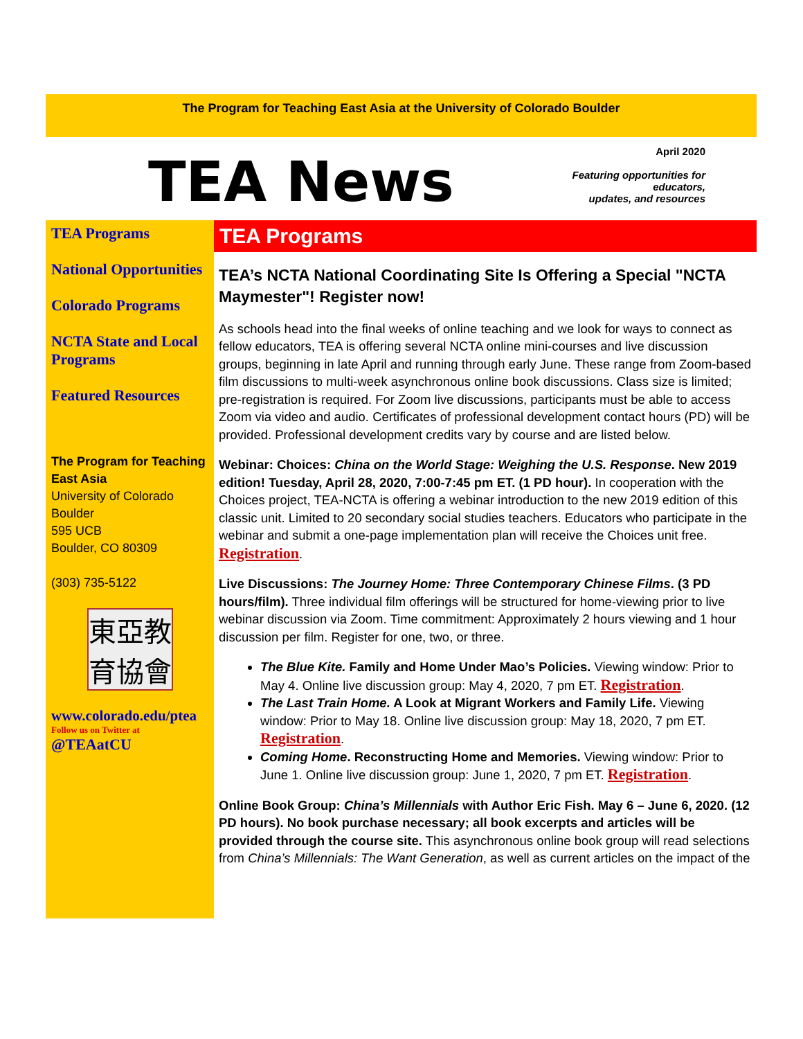The Program for Teaching East Asia at the University of Colorado Boulder
TEA News
April 2020
Featuring opportunities for educators,
updates, and resources
TEA Programs
National Opportunities
Colorado Programs
NCTA State and Local Programs
Featured Resources
The Program for Teaching East Asia
University of Colorado Boulder
595 UCB
Boulder, CO 80309
(303) 735-5122
東亞教
育協會
www.colorado.edu/ptea
Follow us on Twitter at
@TEAatCU
TEA Programs
TEA’s NCTA National Coordinating Site Is Offering a Special "NCTA Maymester"! Register now!
As schools head into the final weeks of online teaching and we look for ways to connect as fellow educators, TEA is offering several NCTA online mini-courses and live discussion groups, beginning in late April and running through early June. These range from Zoom-based film discussions to multi-week asynchronous online book discussions. Class size is limited; pre-registration is required. For Zoom live discussions, participants must be able to access Zoom via video and audio. Certificates of professional development contact hours (PD) will be provided. Professional development credits vary by course and are listed below.
Webinar: Choices: China on the World Stage: Weighing the U.S. Response. New 2019 edition! Tuesday, April 28, 2020, 7:00-7:45 pm ET. (1 PD hour). In cooperation with the Choices project, TEA-NCTA is offering a webinar introduction to the new 2019 edition of this classic unit. Limited to 20 secondary social studies teachers. Educators who participate in the webinar and submit a one-page implementation plan will receive the Choices unit free. Registration.
Live Discussions: The Journey Home: Three Contemporary Chinese Films. (3 PD hours/film). Three individual film offerings will be structured for home-viewing prior to live webinar discussion via Zoom. Time commitment: Approximately 2 hours viewing and 1 hour discussion per film. Register for one, two, or three.
The Blue Kite. Family and Home Under Mao’s Policies. Viewing window: Prior to May 4. Online live discussion group: May 4, 2020, 7 pm ET. Registration.
The Last Train Home. A Look at Migrant Workers and Family Life. Viewing window: Prior to May 18. Online live discussion group: May 18, 2020, 7 pm ET. Registration.
Coming Home. Reconstructing Home and Memories. Viewing window: Prior to June 1. Online live discussion group: June 1, 2020, 7 pm ET. Registration.
Online Book Group: China’s Millennials with Author Eric Fish. May 6 – June 6, 2020. (12 PD hours). No book purchase necessary; all book excerpts and articles will be provided through the course site. This asynchronous online book group will read selections from China’s Millennials: The Want Generation, as well as current articles on the impact of the